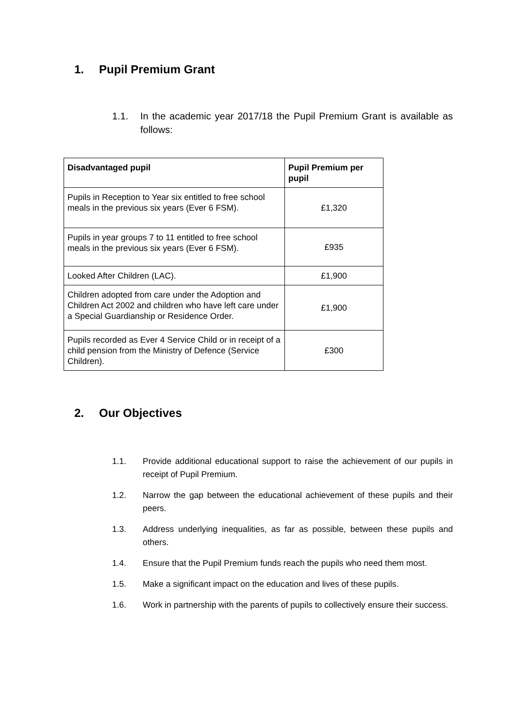1. Pupil Premium Grant
1.1. In the academic year 2017/18 the Pupil Premium Grant is available as follows:
| Disadvantaged pupil | Pupil Premium per pupil |
| --- | --- |
| Pupils in Reception to Year six entitled to free school meals in the previous six years (Ever 6 FSM). | £1,320 |
| Pupils in year groups 7 to 11 entitled to free school meals in the previous six years (Ever 6 FSM). | £935 |
| Looked After Children (LAC). | £1,900 |
| Children adopted from care under the Adoption and Children Act 2002 and children who have left care under a Special Guardianship or Residence Order. | £1,900 |
| Pupils recorded as Ever 4 Service Child or in receipt of a child pension from the Ministry of Defence (Service Children). | £300 |
2. Our Objectives
1.1. Provide additional educational support to raise the achievement of our pupils in receipt of Pupil Premium.
1.2. Narrow the gap between the educational achievement of these pupils and their peers.
1.3. Address underlying inequalities, as far as possible, between these pupils and others.
1.4. Ensure that the Pupil Premium funds reach the pupils who need them most.
1.5. Make a significant impact on the education and lives of these pupils.
1.6. Work in partnership with the parents of pupils to collectively ensure their success.